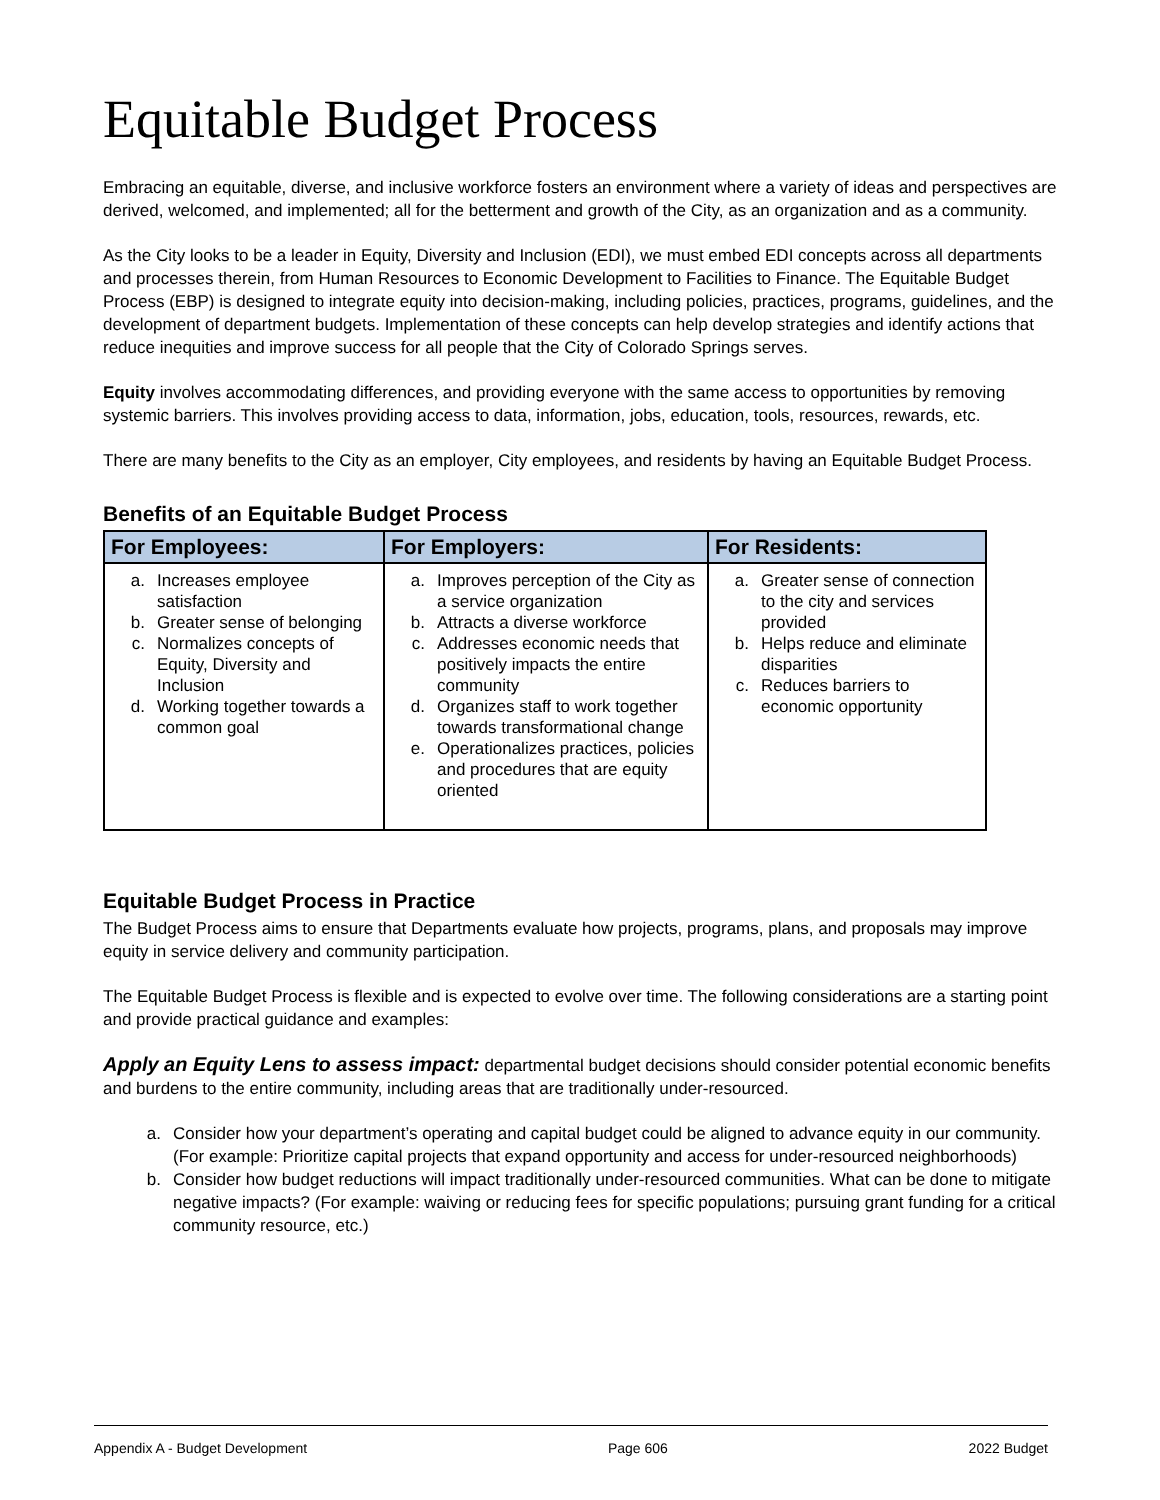Equitable Budget Process
Embracing an equitable, diverse, and inclusive workforce fosters an environment where a variety of ideas and perspectives are derived, welcomed, and implemented; all for the betterment and growth of the City, as an organization and as a community.
As the City looks to be a leader in Equity, Diversity and Inclusion (EDI), we must embed EDI concepts across all departments and processes therein, from Human Resources to Economic Development to Facilities to Finance. The Equitable Budget Process (EBP) is designed to integrate equity into decision-making, including policies, practices, programs, guidelines, and the development of department budgets. Implementation of these concepts can help develop strategies and identify actions that reduce inequities and improve success for all people that the City of Colorado Springs serves.
Equity involves accommodating differences, and providing everyone with the same access to opportunities by removing systemic barriers. This involves providing access to data, information, jobs, education, tools, resources, rewards, etc.
There are many benefits to the City as an employer, City employees, and residents by having an Equitable Budget Process.
Benefits of an Equitable Budget Process
| For Employees: | For Employers: | For Residents: |
| --- | --- | --- |
| a. Increases employee satisfaction b. Greater sense of belonging c. Normalizes concepts of Equity, Diversity and Inclusion d. Working together towards a common goal | a. Improves perception of the City as a service organization b. Attracts a diverse workforce c. Addresses economic needs that positively impacts the entire community d. Organizes staff to work together towards transformational change e. Operationalizes practices, policies and procedures that are equity oriented | a. Greater sense of connection to the city and services provided b. Helps reduce and eliminate disparities c. Reduces barriers to economic opportunity |
Equitable Budget Process in Practice
The Budget Process aims to ensure that Departments evaluate how projects, programs, plans, and proposals may improve equity in service delivery and community participation.
The Equitable Budget Process is flexible and is expected to evolve over time. The following considerations are a starting point and provide practical guidance and examples:
Apply an Equity Lens to assess impact: departmental budget decisions should consider potential economic benefits and burdens to the entire community, including areas that are traditionally under-resourced.
a. Consider how your department’s operating and capital budget could be aligned to advance equity in our community. (For example: Prioritize capital projects that expand opportunity and access for under-resourced neighborhoods)
b. Consider how budget reductions will impact traditionally under-resourced communities. What can be done to mitigate negative impacts? (For example: waiving or reducing fees for specific populations; pursuing grant funding for a critical community resource, etc.)
Appendix A - Budget Development Page 606 2022 Budget